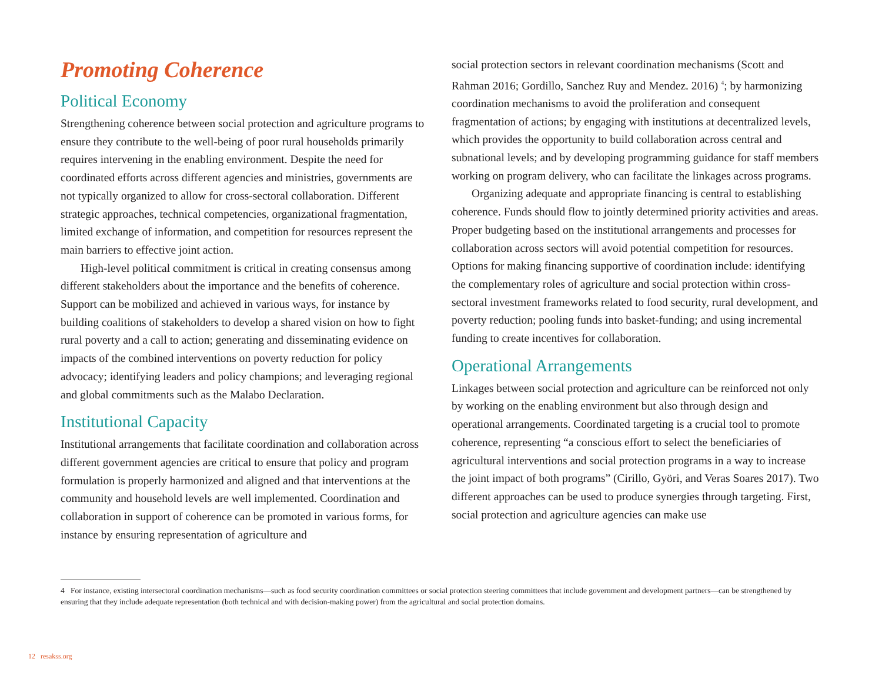Promoting Coherence
Political Economy
Strengthening coherence between social protection and agriculture programs to ensure they contribute to the well-being of poor rural households primarily requires intervening in the enabling environment. Despite the need for coordinated efforts across different agencies and ministries, governments are not typically organized to allow for cross-sectoral collaboration. Different strategic approaches, technical competencies, organizational fragmentation, limited exchange of information, and competition for resources represent the main barriers to effective joint action.
High-level political commitment is critical in creating consensus among different stakeholders about the importance and the benefits of coherence. Support can be mobilized and achieved in various ways, for instance by building coalitions of stakeholders to develop a shared vision on how to fight rural poverty and a call to action; generating and disseminating evidence on impacts of the combined interventions on poverty reduction for policy advocacy; identifying leaders and policy champions; and leveraging regional and global commitments such as the Malabo Declaration.
Institutional Capacity
Institutional arrangements that facilitate coordination and collaboration across different government agencies are critical to ensure that policy and program formulation is properly harmonized and aligned and that interventions at the community and household levels are well implemented. Coordination and collaboration in support of coherence can be promoted in various forms, for instance by ensuring representation of agriculture and
social protection sectors in relevant coordination mechanisms (Scott and Rahman 2016; Gordillo, Sanchez Ruy and Mendez. 2016) <sup>4</sup>; by harmonizing coordination mechanisms to avoid the proliferation and consequent fragmentation of actions; by engaging with institutions at decentralized levels, which provides the opportunity to build collaboration across central and subnational levels; and by developing programming guidance for staff members working on program delivery, who can facilitate the linkages across programs.
Organizing adequate and appropriate financing is central to establishing coherence. Funds should flow to jointly determined priority activities and areas. Proper budgeting based on the institutional arrangements and processes for collaboration across sectors will avoid potential competition for resources. Options for making financing supportive of coordination include: identifying the complementary roles of agriculture and social protection within cross-sectoral investment frameworks related to food security, rural development, and poverty reduction; pooling funds into basket-funding; and using incremental funding to create incentives for collaboration.
Operational Arrangements
Linkages between social protection and agriculture can be reinforced not only by working on the enabling environment but also through design and operational arrangements. Coordinated targeting is a crucial tool to promote coherence, representing “a conscious effort to select the beneficiaries of agricultural interventions and social protection programs in a way to increase the joint impact of both programs” (Cirillo, Györi, and Veras Soares 2017). Two different approaches can be used to produce synergies through targeting. First, social protection and agriculture agencies can make use
4 For instance, existing intersectoral coordination mechanisms—such as food security coordination committees or social protection steering committees that include government and development partners—can be strengthened by ensuring that they include adequate representation (both technical and with decision-making power) from the agricultural and social protection domains.
12 resakss.org